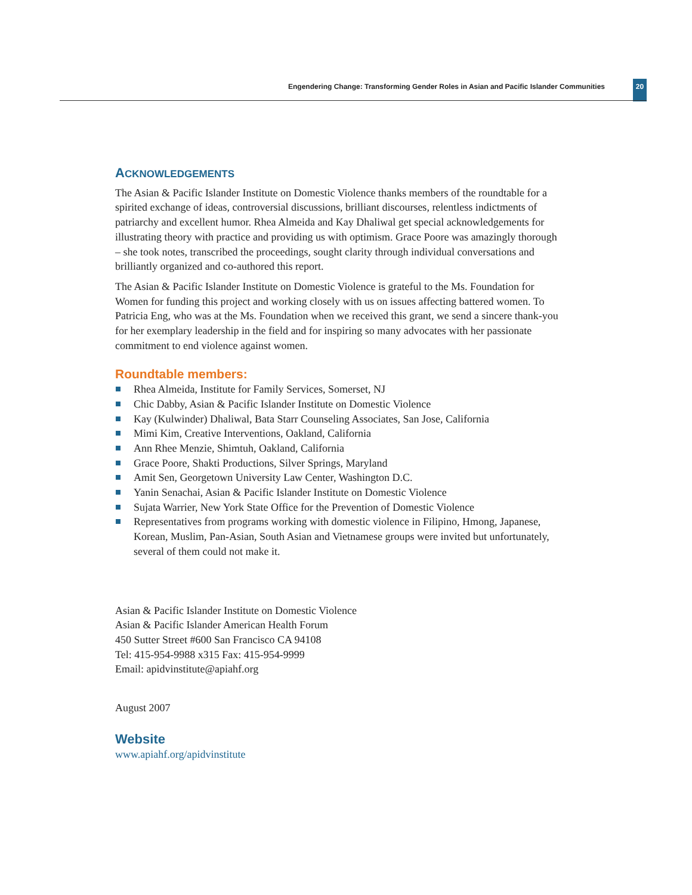Engendering Change: Transforming Gender Roles in Asian and Pacific Islander Communities
20
ACKNOWLEDGEMENTS
The Asian & Pacific Islander Institute on Domestic Violence thanks members of the roundtable for a spirited exchange of ideas, controversial discussions, brilliant discourses, relentless indictments of patriarchy and excellent humor. Rhea Almeida and Kay Dhaliwal get special acknowledgements for illustrating theory with practice and providing us with optimism. Grace Poore was amazingly thorough – she took notes, transcribed the proceedings, sought clarity through individual conversations and brilliantly organized and co-authored this report.
The Asian & Pacific Islander Institute on Domestic Violence is grateful to the Ms. Foundation for Women for funding this project and working closely with us on issues affecting battered women. To Patricia Eng, who was at the Ms. Foundation when we received this grant, we send a sincere thank-you for her exemplary leadership in the field and for inspiring so many advocates with her passionate commitment to end violence against women.
Roundtable members:
Rhea Almeida, Institute for Family Services, Somerset, NJ
Chic Dabby, Asian & Pacific Islander Institute on Domestic Violence
Kay (Kulwinder) Dhaliwal, Bata Starr Counseling Associates, San Jose, California
Mimi Kim, Creative Interventions, Oakland, California
Ann Rhee Menzie, Shimtuh, Oakland, California
Grace Poore, Shakti Productions, Silver Springs, Maryland
Amit Sen, Georgetown University Law Center, Washington D.C.
Yanin Senachai, Asian & Pacific Islander Institute on Domestic Violence
Sujata Warrier, New York State Office for the Prevention of Domestic Violence
Representatives from programs working with domestic violence in Filipino, Hmong, Japanese, Korean, Muslim, Pan-Asian, South Asian and Vietnamese groups were invited but unfortunately, several of them could not make it.
Asian & Pacific Islander Institute on Domestic Violence
Asian & Pacific Islander American Health Forum
450 Sutter Street #600 San Francisco CA 94108
Tel: 415-954-9988 x315 Fax: 415-954-9999
Email: apidvinstitute@apiahf.org
August 2007
Website
www.apiahf.org/apidvinstitute